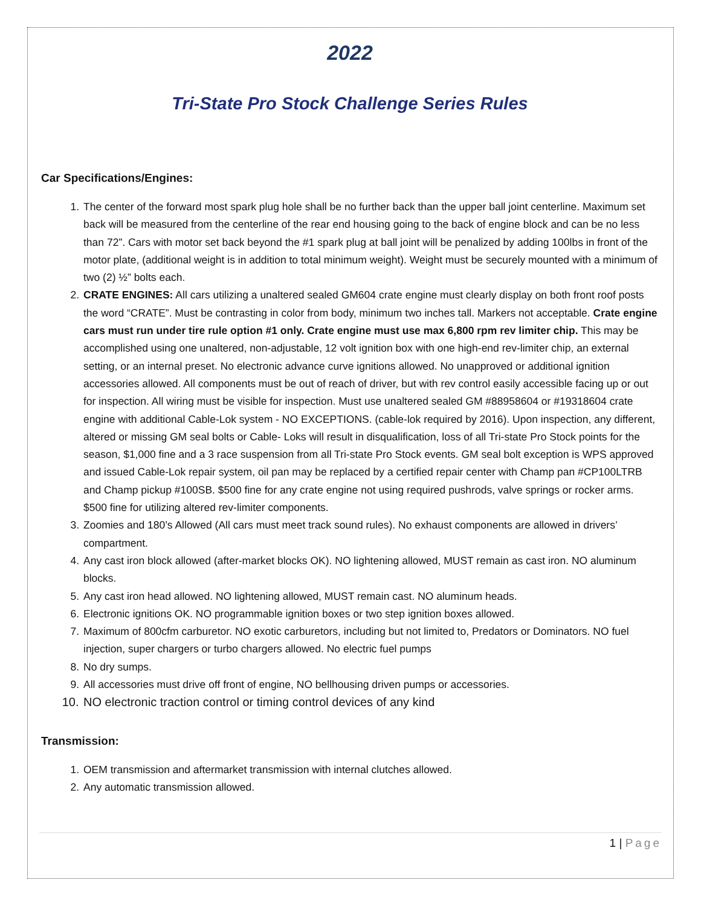2022
Tri-State Pro Stock Challenge Series Rules
Car Specifications/Engines:
1. The center of the forward most spark plug hole shall be no further back than the upper ball joint centerline. Maximum set back will be measured from the centerline of the rear end housing going to the back of engine block and can be no less than 72”. Cars with motor set back beyond the #1 spark plug at ball joint will be penalized by adding 100lbs in front of the motor plate, (additional weight is in addition to total minimum weight). Weight must be securely mounted with a minimum of two (2) ½” bolts each.
2. CRATE ENGINES: All cars utilizing a unaltered sealed GM604 crate engine must clearly display on both front roof posts the word “CRATE”. Must be contrasting in color from body, minimum two inches tall. Markers not acceptable. Crate engine cars must run under tire rule option #1 only. Crate engine must use max 6,800 rpm rev limiter chip. This may be accomplished using one unaltered, non-adjustable, 12 volt ignition box with one high-end rev-limiter chip, an external setting, or an internal preset. No electronic advance curve ignitions allowed. No unapproved or additional ignition accessories allowed. All components must be out of reach of driver, but with rev control easily accessible facing up or out for inspection. All wiring must be visible for inspection. Must use unaltered sealed GM #88958604 or #19318604 crate engine with additional Cable-Lok system - NO EXCEPTIONS. (cable-lok required by 2016). Upon inspection, any different, altered or missing GM seal bolts or Cable- Loks will result in disqualification, loss of all Tri-state Pro Stock points for the season, $1,000 fine and a 3 race suspension from all Tri-state Pro Stock events. GM seal bolt exception is WPS approved and issued Cable-Lok repair system, oil pan may be replaced by a certified repair center with Champ pan #CP100LTRB and Champ pickup #100SB. $500 fine for any crate engine not using required pushrods, valve springs or rocker arms. $500 fine for utilizing altered rev-limiter components.
3. Zoomies and 180’s Allowed (All cars must meet track sound rules). No exhaust components are allowed in drivers’ compartment.
4. Any cast iron block allowed (after-market blocks OK). NO lightening allowed, MUST remain as cast iron. NO aluminum blocks.
5. Any cast iron head allowed. NO lightening allowed, MUST remain cast. NO aluminum heads.
6. Electronic ignitions OK. NO programmable ignition boxes or two step ignition boxes allowed.
7. Maximum of 800cfm carburetor. NO exotic carburetors, including but not limited to, Predators or Dominators. NO fuel injection, super chargers or turbo chargers allowed. No electric fuel pumps
8. No dry sumps.
9. All accessories must drive off front of engine, NO bellhousing driven pumps or accessories.
10. NO electronic traction control or timing control devices of any kind
Transmission:
1. OEM transmission and aftermarket transmission with internal clutches allowed.
2. Any automatic transmission allowed.
1 | Page